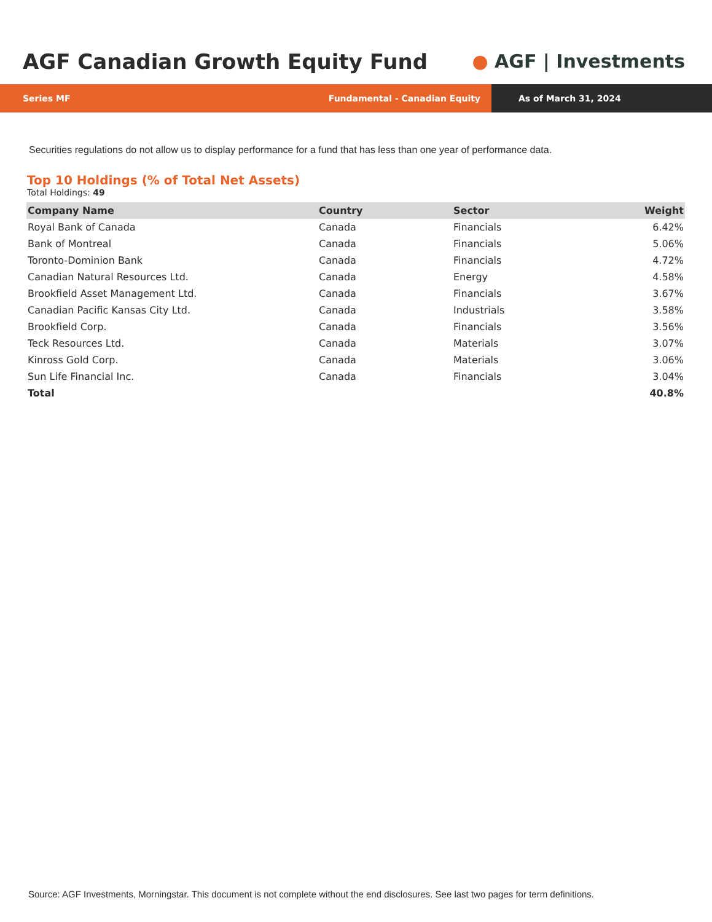AGF Canadian Growth Equity Fund
● AGF | Investments
Series MF Fundamental - Canadian Equity
As of March 31, 2024
Securities regulations do not allow us to display performance for a fund that has less than one year of performance data.
Top 10 Holdings (% of Total Net Assets)
Total Holdings: 49
| Company Name | Country | Sector | Weight |
| --- | --- | --- | --- |
| Royal Bank of Canada | Canada | Financials | 6.42% |
| Bank of Montreal | Canada | Financials | 5.06% |
| Toronto-Dominion Bank | Canada | Financials | 4.72% |
| Canadian Natural Resources Ltd. | Canada | Energy | 4.58% |
| Brookfield Asset Management Ltd. | Canada | Financials | 3.67% |
| Canadian Pacific Kansas City Ltd. | Canada | Industrials | 3.58% |
| Brookfield Corp. | Canada | Financials | 3.56% |
| Teck Resources Ltd. | Canada | Materials | 3.07% |
| Kinross Gold Corp. | Canada | Materials | 3.06% |
| Sun Life Financial Inc. | Canada | Financials | 3.04% |
| Total | | | 40.8% |
Source: AGF Investments, Morningstar. This document is not complete without the end disclosures. See last two pages for term definitions.